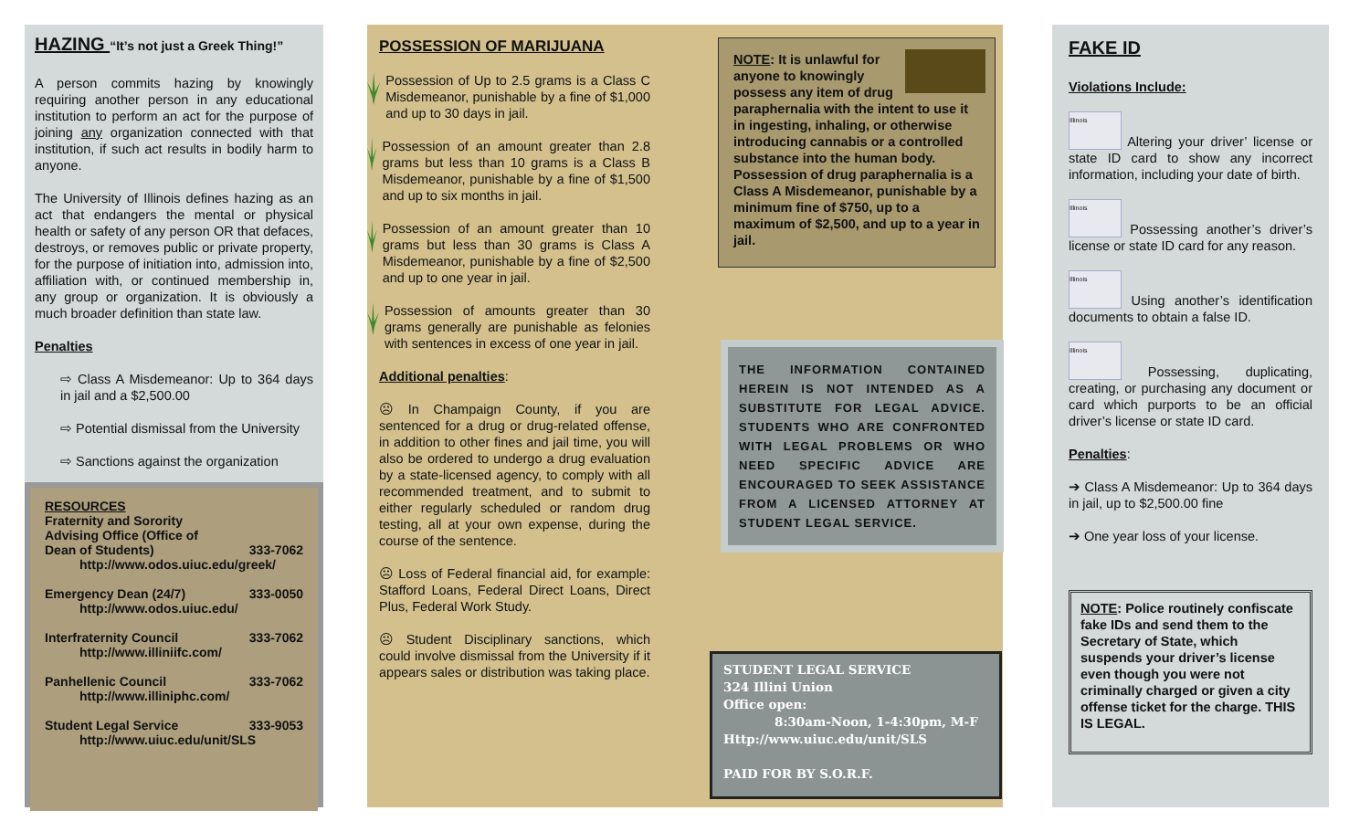HAZING “It’s not just a Greek Thing!”
A person commits hazing by knowingly requiring another person in any educational institution to perform an act for the purpose of joining any organization connected with that institution, if such act results in bodily harm to anyone.
The University of Illinois defines hazing as an act that endangers the mental or physical health or safety of any person OR that defaces, destroys, or removes public or private property, for the purpose of initiation into, admission into, affiliation with, or continued membership in, any group or organization. It is obviously a much broader definition than state law.
Penalties
⇨ Class A Misdemeanor: Up to 364 days in jail and a $2,500.00
⇨ Potential dismissal from the University
⇨ Sanctions against the organization
RESOURCES
Fraternity and Sorority
Advising Office (Office of
Dean of Students) 333-7062
http://www.odos.uiuc.edu/greek/
Emergency Dean (24/7) 333-0050
http://www.odos.uiuc.edu/
Interfraternity Council 333-7062
http://www.illiniifc.com/
Panhellenic Council 333-7062
http://www.illiniphc.com/
Student Legal Service 333-9053
http://www.uiuc.edu/unit/SLS
POSSESSION OF MARIJUANA
Possession of Up to 2.5 grams is a Class C Misdemeanor, punishable by a fine of $1,000 and up to 30 days in jail.
Possession of an amount greater than 2.8 grams but less than 10 grams is a Class B Misdemeanor, punishable by a fine of $1,500 and up to six months in jail.
Possession of an amount greater than 10 grams but less than 30 grams is Class A Misdemeanor, punishable by a fine of $2,500 and up to one year in jail.
Possession of amounts greater than 30 grams generally are punishable as felonies with sentences in excess of one year in jail.
Additional penalties:
☹ In Champaign County, if you are sentenced for a drug or drug-related offense, in addition to other fines and jail time, you will also be ordered to undergo a drug evaluation by a state-licensed agency, to comply with all recommended treatment, and to submit to either regularly scheduled or random drug testing, all at your own expense, during the course of the sentence.
☹ Loss of Federal financial aid, for example: Stafford Loans, Federal Direct Loans, Direct Plus, Federal Work Study.
☹ Student Disciplinary sanctions, which could involve dismissal from the University if it appears sales or distribution was taking place.
NOTE: It is unlawful for anyone to knowingly possess any item of drug paraphernalia with the intent to use it in ingesting, inhaling, or otherwise introducing cannabis or a controlled substance into the human body. Possession of drug paraphernalia is a Class A Misdemeanor, punishable by a minimum fine of $750, up to a maximum of $2,500, and up to a year in jail.
THE INFORMATION CONTAINED HEREIN IS NOT INTENDED AS A SUBSTITUTE FOR LEGAL ADVICE. STUDENTS WHO ARE CONFRONTED WITH LEGAL PROBLEMS OR WHO NEED SPECIFIC ADVICE ARE ENCOURAGED TO SEEK ASSISTANCE FROM A LICENSED ATTORNEY AT STUDENT LEGAL SERVICE.
STUDENT LEGAL SERVICE
324 Illini Union
Office open:
8:30am-Noon, 1-4:30pm, M-F
Http://www.uiuc.edu/unit/SLS
PAID FOR BY S.O.R.F.
FAKE ID
Violations Include:
Illinois Altering your driver’ license or state ID card to show any incorrect information, including your date of birth.
Illinois Possessing another’s driver’s license or state ID card for any reason.
Illinois Using another’s identification documents to obtain a false ID.
Illinois Possessing, duplicating, creating, or purchasing any document or card which purports to be an official driver’s license or state ID card.
Penalties:
➔ Class A Misdemeanor: Up to 364 days in jail, up to $2,500.00 fine
➔ One year loss of your license.
NOTE: Police routinely confiscate fake IDs and send them to the Secretary of State, which suspends your driver’s license even though you were not criminally charged or given a city offense ticket for the charge. THIS IS LEGAL.